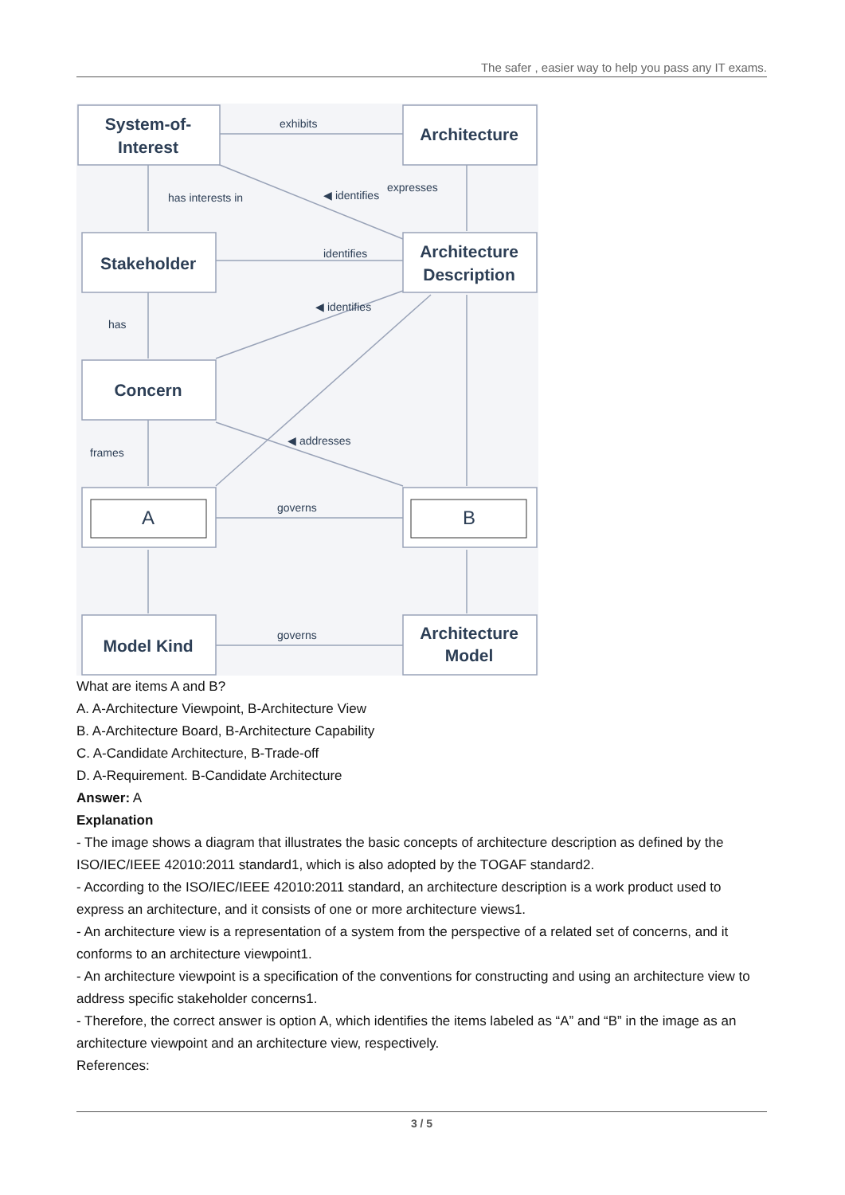The safer , easier way to help you pass any IT exams.
System-of-
Interest
Architecture
Stakeholder
Architecture
Description
Concern
A
B
Model Kind
Architecture
Model
exhibits
expresses
has interests in
◀ identifies
identifies
◀ identifies
has
frames
◀ addresses
governs
governs
What are items A and B?
A. A-Architecture Viewpoint, B-Architecture View
B. A-Architecture Board, B-Architecture Capability
C. A-Candidate Architecture, B-Trade-off
D. A-Requirement. B-Candidate Architecture
Answer: A
Explanation
- The image shows a diagram that illustrates the basic concepts of architecture description as defined by the ISO/IEC/IEEE 42010:2011 standard1, which is also adopted by the TOGAF standard2.
- According to the ISO/IEC/IEEE 42010:2011 standard, an architecture description is a work product used to express an architecture, and it consists of one or more architecture views1.
- An architecture view is a representation of a system from the perspective of a related set of concerns, and it conforms to an architecture viewpoint1.
- An architecture viewpoint is a specification of the conventions for constructing and using an architecture view to address specific stakeholder concerns1.
- Therefore, the correct answer is option A, which identifies the items labeled as “A” and “B” in the image as an architecture viewpoint and an architecture view, respectively.
References:
3 / 5